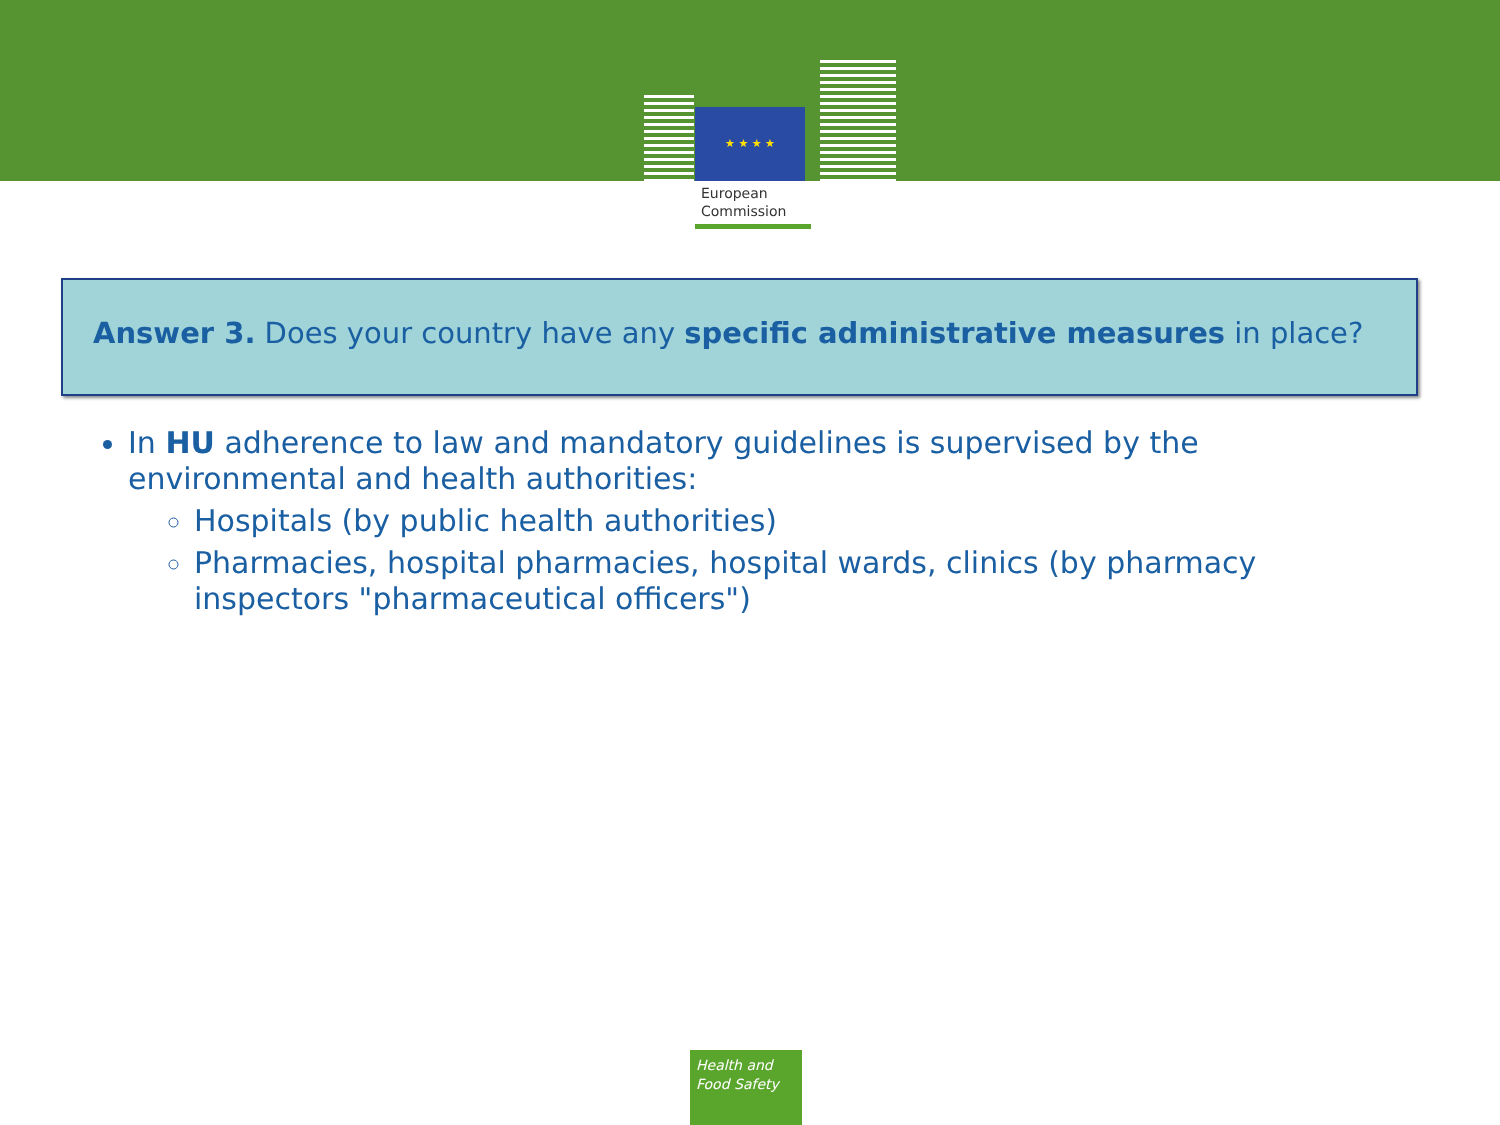★ ★ ★ ★
European
Commission
Answer 3. Does your country have any specific administrative measures in place?
In HU adherence to law and mandatory guidelines is supervised by the environmental and health authorities:
Hospitals (by public health authorities)
Pharmacies, hospital pharmacies, hospital wards, clinics (by pharmacy inspectors "pharmaceutical officers")
Health and
Food Safety